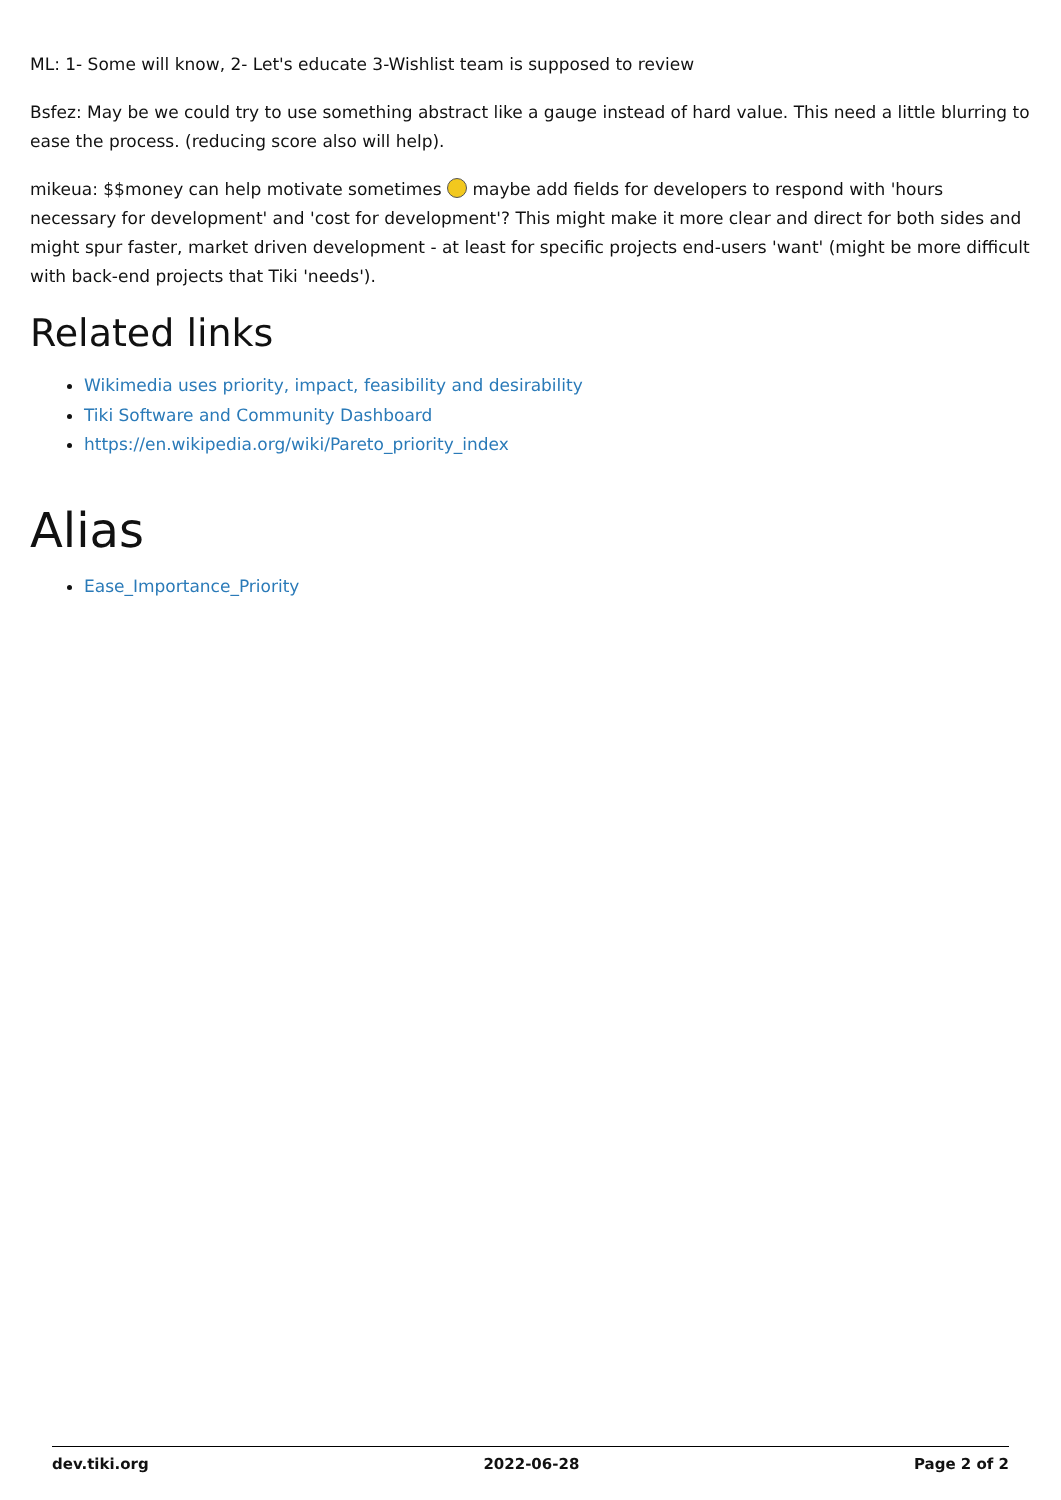ML: 1- Some will know, 2- Let's educate 3-Wishlist team is supposed to review
Bsfez: May be we could try to use something abstract like a gauge instead of hard value. This need a little blurring to ease the process. (reducing score also will help).
mikeua: $$money can help motivate sometimes maybe add fields for developers to respond with 'hours necessary for development' and 'cost for development'? This might make it more clear and direct for both sides and might spur faster, market driven development - at least for specific projects end-users 'want' (might be more difficult with back-end projects that Tiki 'needs').
Related links
Wikimedia uses priority, impact, feasibility and desirability
Tiki Software and Community Dashboard
https://en.wikipedia.org/wiki/Pareto_priority_index
Alias
Ease_Importance_Priority
dev.tiki.org 2022-06-28 Page 2 of 2